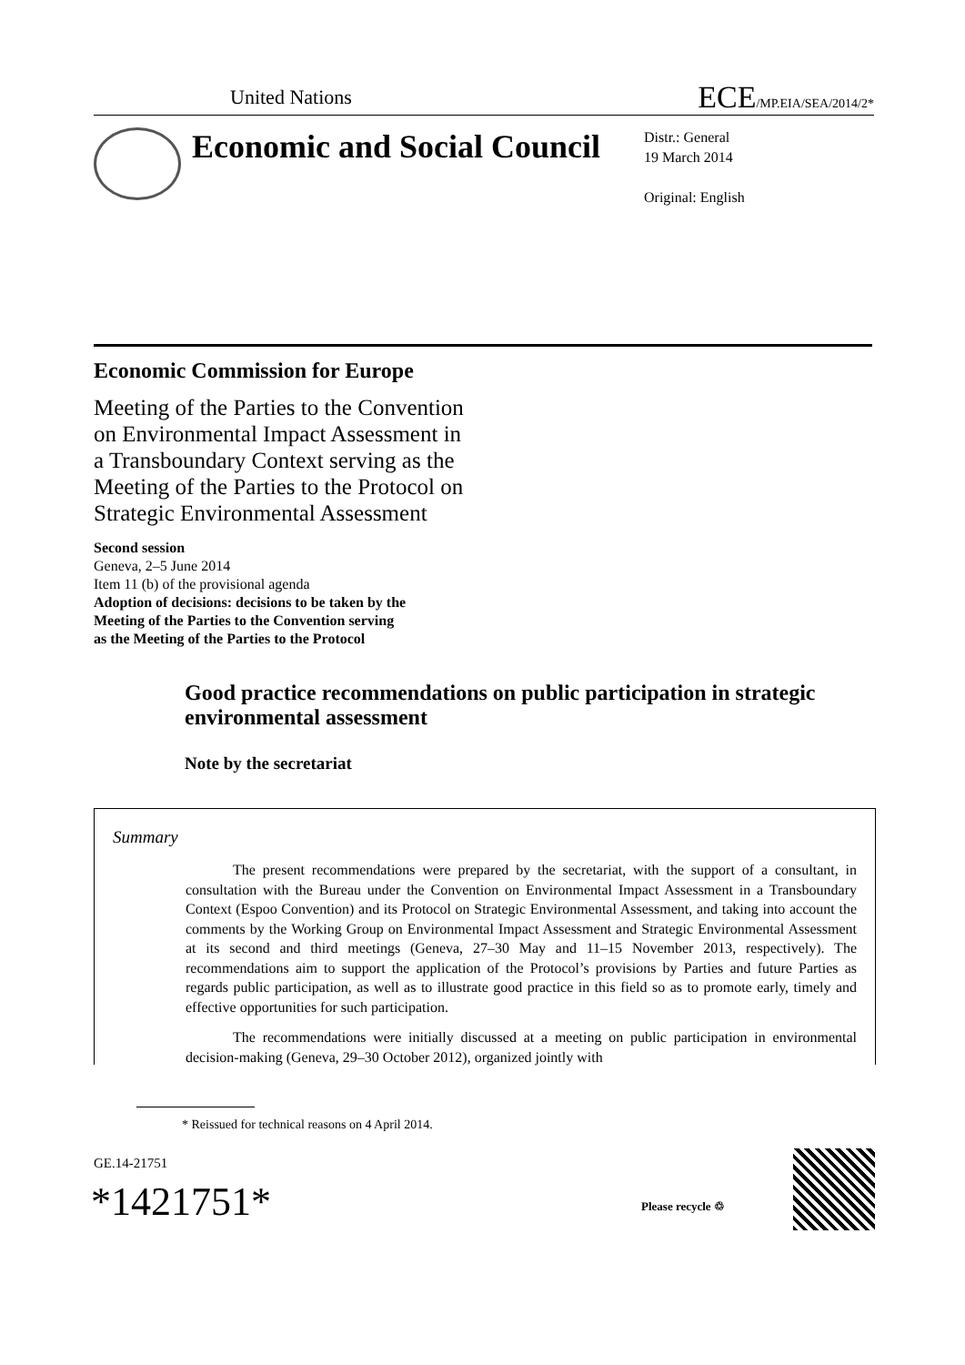United Nations
ECE/MP.EIA/SEA/2014/2*
Economic and Social Council
Distr.: General
19 March 2014
Original: English
Economic Commission for Europe
Meeting of the Parties to the Convention on Environmental Impact Assessment in a Transboundary Context serving as the Meeting of the Parties to the Protocol on Strategic Environmental Assessment
Second session
Geneva, 2–5 June 2014
Item 11 (b) of the provisional agenda
Adoption of decisions: decisions to be taken by the
Meeting of the Parties to the Convention serving
as the Meeting of the Parties to the Protocol
Good practice recommendations on public participation in strategic environmental assessment
Note by the secretariat
Summary
The present recommendations were prepared by the secretariat, with the support of a consultant, in consultation with the Bureau under the Convention on Environmental Impact Assessment in a Transboundary Context (Espoo Convention) and its Protocol on Strategic Environmental Assessment, and taking into account the comments by the Working Group on Environmental Impact Assessment and Strategic Environmental Assessment at its second and third meetings (Geneva, 27–30 May and 11–15 November 2013, respectively). The recommendations aim to support the application of the Protocol’s provisions by Parties and future Parties as regards public participation, as well as to illustrate good practice in this field so as to promote early, timely and effective opportunities for such participation.
The recommendations were initially discussed at a meeting on public participation in environmental decision-making (Geneva, 29–30 October 2012), organized jointly with
* Reissued for technical reasons on 4 April 2014.
GE.14-21751
*1421751* Please recycle ♲